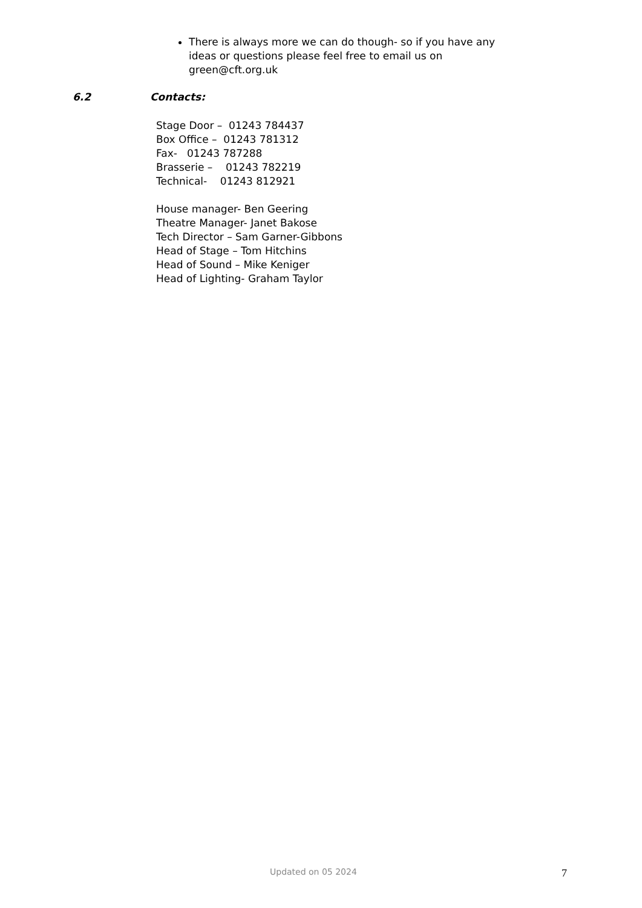There is always more we can do though- so if you have any ideas or questions please feel free to email us on green@cft.org.uk
6.2 Contacts:
Stage Door – 01243 784437
Box Office – 01243 781312
Fax- 01243 787288
Brasserie – 01243 782219
Technical- 01243 812921
House manager- Ben Geering
Theatre Manager- Janet Bakose
Tech Director – Sam Garner-Gibbons
Head of Stage – Tom Hitchins
Head of Sound – Mike Keniger
Head of Lighting- Graham Taylor
Updated on 05 2024 7